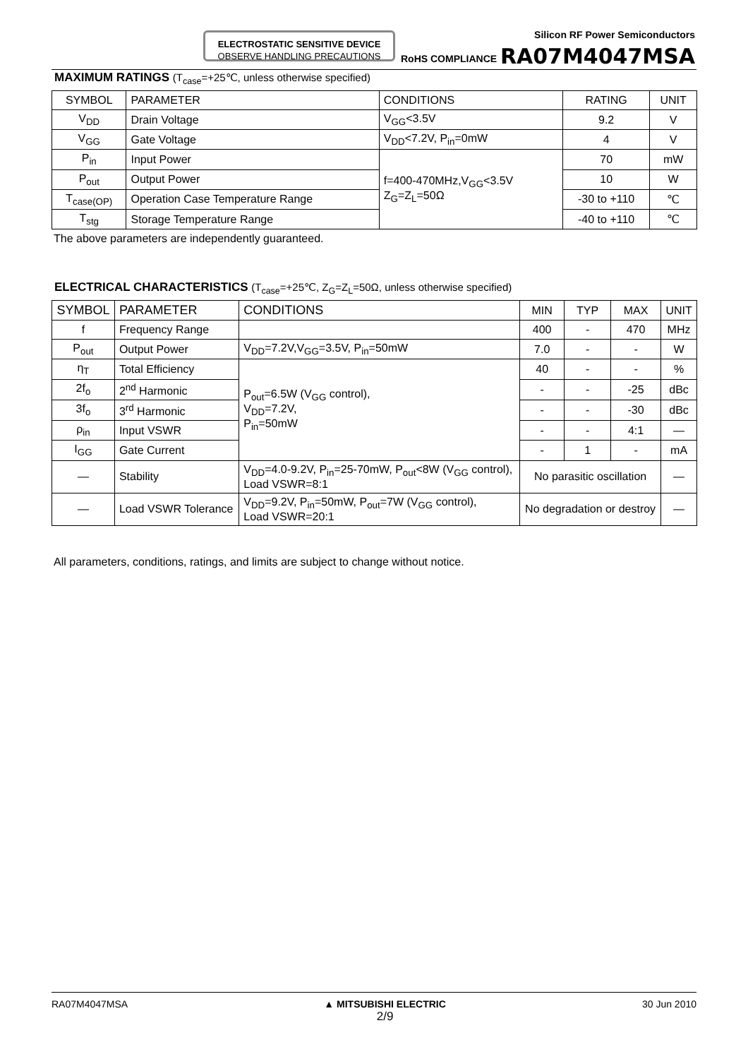ELECTROSTATIC SENSITIVE DEVICE
OBSERVE HANDLING PRECAUTIONS
Silicon RF Power Semiconductors
RoHS COMPLIANCE RA07M4047MSA
MAXIMUM RATINGS (T<sub>case</sub>=+25℃, unless otherwise specified)
| SYMBOL | PARAMETER | CONDITIONS | RATING | UNIT |
| --- | --- | --- | --- | --- |
| V<sub>DD</sub> | Drain Voltage | V<sub>GG</sub><3.5V | 9.2 | V |
| V<sub>GG</sub> | Gate Voltage | V<sub>DD</sub><7.2V, P<sub>in</sub>=0mW | 4 | V |
| P<sub>in</sub> | Input Power | f=400-470MHz,V<sub>GG</sub><3.5V Z<sub>G</sub>=Z<sub>L</sub>=50Ω | 70 | mW |
| P<sub>out</sub> | Output Power | | 10 | W |
| T<sub>case(OP)</sub> | Operation Case Temperature Range | | -30 to +110 | ℃ |
| T<sub>stg</sub> | Storage Temperature Range | | -40 to +110 | ℃ |
The above parameters are independently guaranteed.
ELECTRICAL CHARACTERISTICS (T<sub>case</sub>=+25℃, Z<sub>G</sub>=Z<sub>L</sub>=50Ω, unless otherwise specified)
| SYMBOL | PARAMETER | CONDITIONS | MIN | TYP | MAX | UNIT |
| --- | --- | --- | --- | --- | --- | --- |
| f | Frequency Range | | 400 | - | 470 | MHz |
| P<sub>out</sub> | Output Power | V<sub>DD</sub>=7.2V,V<sub>GG</sub>=3.5V, P<sub>in</sub>=50mW | 7.0 | - | - | W |
| η<sub>T</sub> | Total Efficiency | P<sub>out</sub>=6.5W (V<sub>GG</sub> control), V<sub>DD</sub>=7.2V, P<sub>in</sub>=50mW | 40 | - | - | % |
| 2f<sub>o</sub> | 2<sup>nd</sup> Harmonic | | - | - | -25 | dBc |
| 3f<sub>o</sub> | 3<sup>rd</sup> Harmonic | | - | - | -30 | dBc |
| ρ<sub>in</sub> | Input VSWR | | - | - | 4:1 | — |
| I<sub>GG</sub> | Gate Current | | - | 1 | - | mA |
| — | Stability | V<sub>DD</sub>=4.0-9.2V, P<sub>in</sub>=25-70mW, P<sub>out</sub><8W (V<sub>GG</sub> control), Load VSWR=8:1 | No parasitic oscillation | | | — |
| — | Load VSWR Tolerance | V<sub>DD</sub>=9.2V, P<sub>in</sub>=50mW, P<sub>out</sub>=7W (V<sub>GG</sub> control), Load VSWR=20:1 | No degradation or destroy | | | — |
All parameters, conditions, ratings, and limits are subject to change without notice.
RA07M4047MSA ▲ MITSUBISHI ELECTRIC
2/9 30 Jun 2010